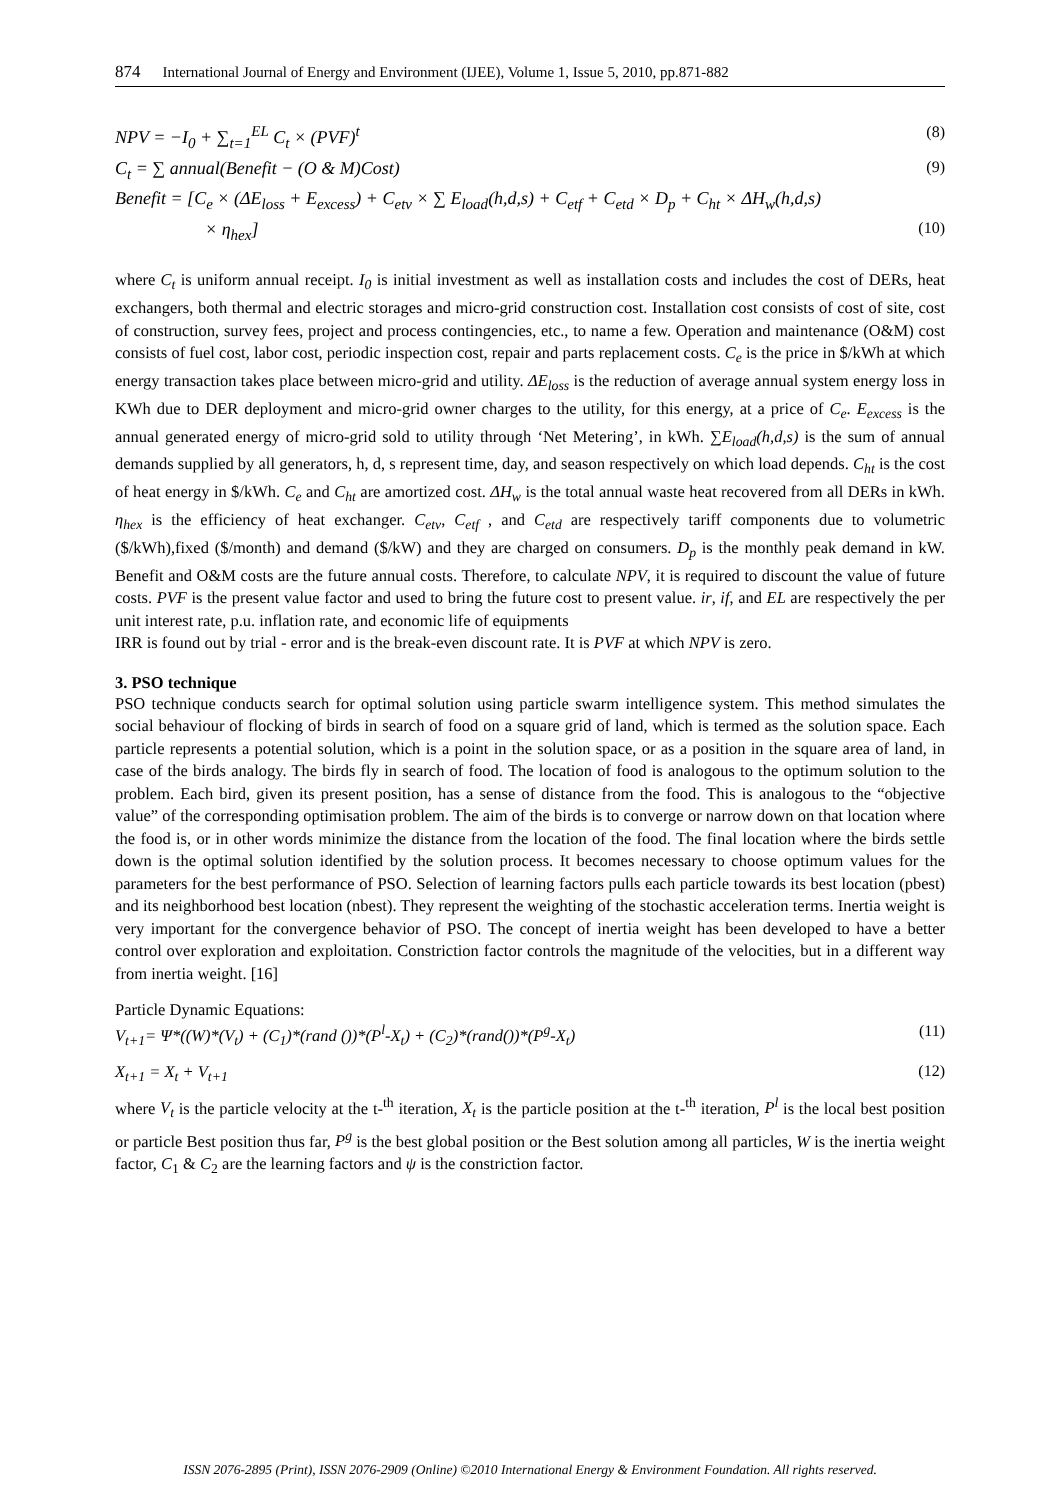874 International Journal of Energy and Environment (IJEE), Volume 1, Issue 5, 2010, pp.871-882
NPV = −I<sub>0</sub> + ∑<sub>t=1</sub><sup>EL</sup> C<sub>t</sub> × (PVF)<sup>t</sup> (8)
C<sub>t</sub> = ∑ annual(Benefit − (O & M)Cost) (9)
Benefit = [C<sub>e</sub> × (ΔE<sub>loss</sub> + E<sub>excess</sub>) + C<sub>etv</sub> × ∑ E<sub>load</sub>(h,d,s) + C<sub>etf</sub> + C<sub>etd</sub> × D<sub>p</sub> + C<sub>ht</sub> × ΔH<sub>w</sub>(h,d,s)
× η<sub>hex</sub>] (10)
where C<sub>t</sub> is uniform annual receipt. I<sub>0</sub> is initial investment as well as installation costs and includes the cost of DERs, heat exchangers, both thermal and electric storages and micro-grid construction cost. Installation cost consists of cost of site, cost of construction, survey fees, project and process contingencies, etc., to name a few. Operation and maintenance (O&M) cost consists of fuel cost, labor cost, periodic inspection cost, repair and parts replacement costs. C<sub>e</sub> is the price in $/kWh at which energy transaction takes place between micro-grid and utility. ΔE<sub>loss</sub> is the reduction of average annual system energy loss in KWh due to DER deployment and micro-grid owner charges to the utility, for this energy, at a price of C<sub>e</sub>. E<sub>excess</sub> is the annual generated energy of micro-grid sold to utility through ‘Net Metering’, in kWh. ∑E<sub>load</sub>(h,d,s) is the sum of annual demands supplied by all generators, h, d, s represent time, day, and season respectively on which load depends. C<sub>ht</sub> is the cost of heat energy in $/kWh. C<sub>e</sub> and C<sub>ht</sub> are amortized cost. ΔH<sub>w</sub> is the total annual waste heat recovered from all DERs in kWh. η<sub>hex</sub> is the efficiency of heat exchanger. C<sub>etv</sub>, C<sub>etf</sub> , and C<sub>etd</sub> are respectively tariff components due to volumetric ($/kWh),fixed ($/month) and demand ($/kW) and they are charged on consumers. D<sub>p</sub> is the monthly peak demand in kW. Benefit and O&M costs are the future annual costs. Therefore, to calculate NPV, it is required to discount the value of future costs. PVF is the present value factor and used to bring the future cost to present value. ir, if, and EL are respectively the per unit interest rate, p.u. inflation rate, and economic life of equipments
IRR is found out by trial - error and is the break-even discount rate. It is PVF at which NPV is zero.
3. PSO technique
PSO technique conducts search for optimal solution using particle swarm intelligence system. This method simulates the social behaviour of flocking of birds in search of food on a square grid of land, which is termed as the solution space. Each particle represents a potential solution, which is a point in the solution space, or as a position in the square area of land, in case of the birds analogy. The birds fly in search of food. The location of food is analogous to the optimum solution to the problem. Each bird, given its present position, has a sense of distance from the food. This is analogous to the “objective value” of the corresponding optimisation problem. The aim of the birds is to converge or narrow down on that location where the food is, or in other words minimize the distance from the location of the food. The final location where the birds settle down is the optimal solution identified by the solution process. It becomes necessary to choose optimum values for the parameters for the best performance of PSO. Selection of learning factors pulls each particle towards its best location (pbest) and its neighborhood best location (nbest). They represent the weighting of the stochastic acceleration terms. Inertia weight is very important for the convergence behavior of PSO. The concept of inertia weight has been developed to have a better control over exploration and exploitation. Constriction factor controls the magnitude of the velocities, but in a different way from inertia weight. [16]
Particle Dynamic Equations:
V<sub>t+1</sub>= Ψ*((W)*(V<sub>t</sub>) + (C<sub>1</sub>)*(rand ())*(P<sup>l</sup>-X<sub>t</sub>) + (C<sub>2</sub>)*(rand())*(P<sup>g</sup>-X<sub>t</sub>) (11)
X<sub>t+1</sub> = X<sub>t</sub> + V<sub>t+1</sub> (12)
where V<sub>t</sub> is the particle velocity at the t-<sup>th</sup> iteration, X<sub>t</sub> is the particle position at the t-<sup>th</sup> iteration, P<sup>l</sup> is the local best position or particle Best position thus far, P<sup>g</sup> is the best global position or the Best solution among all particles, W is the inertia weight factor, C<sub>1</sub> & C<sub>2</sub> are the learning factors and ψ is the constriction factor.
ISSN 2076-2895 (Print), ISSN 2076-2909 (Online) ©2010 International Energy & Environment Foundation. All rights reserved.